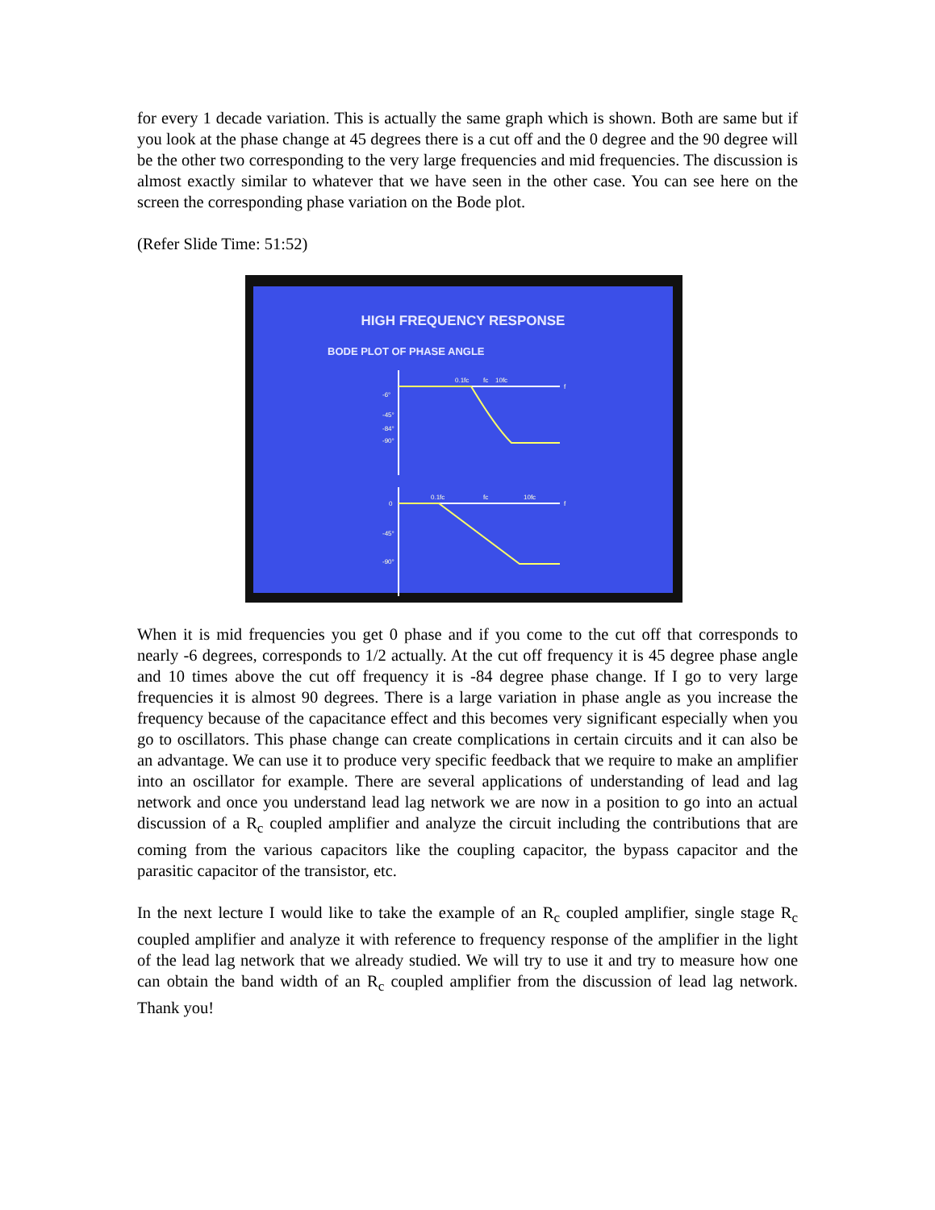for every 1 decade variation. This is actually the same graph which is shown. Both are same but if you look at the phase change at 45 degrees there is a cut off and the 0 degree and the 90 degree will be the other two corresponding to the very large frequencies and mid frequencies. The discussion is almost exactly similar to whatever that we have seen in the other case. You can see here on the screen the corresponding phase variation on the Bode plot.
(Refer Slide Time: 51:52)
HIGH FREQUENCY RESPONSE
BODE PLOT OF PHASE ANGLE
-6°
-45°
-84°
-90°
0.1fc
fc
10fc
f
0
-45°
-90°
0.1fc
fc
10fc
f
When it is mid frequencies you get 0 phase and if you come to the cut off that corresponds to nearly -6 degrees, corresponds to 1/2 actually. At the cut off frequency it is 45 degree phase angle and 10 times above the cut off frequency it is -84 degree phase change. If I go to very large frequencies it is almost 90 degrees. There is a large variation in phase angle as you increase the frequency because of the capacitance effect and this becomes very significant especially when you go to oscillators. This phase change can create complications in certain circuits and it can also be an advantage. We can use it to produce very specific feedback that we require to make an amplifier into an oscillator for example. There are several applications of understanding of lead and lag network and once you understand lead lag network we are now in a position to go into an actual discussion of a R<sub>c</sub> coupled amplifier and analyze the circuit including the contributions that are coming from the various capacitors like the coupling capacitor, the bypass capacitor and the parasitic capacitor of the transistor, etc.
In the next lecture I would like to take the example of an R<sub>c</sub> coupled amplifier, single stage R<sub>c</sub> coupled amplifier and analyze it with reference to frequency response of the amplifier in the light of the lead lag network that we already studied. We will try to use it and try to measure how one can obtain the band width of an R<sub>c</sub> coupled amplifier from the discussion of lead lag network. Thank you!